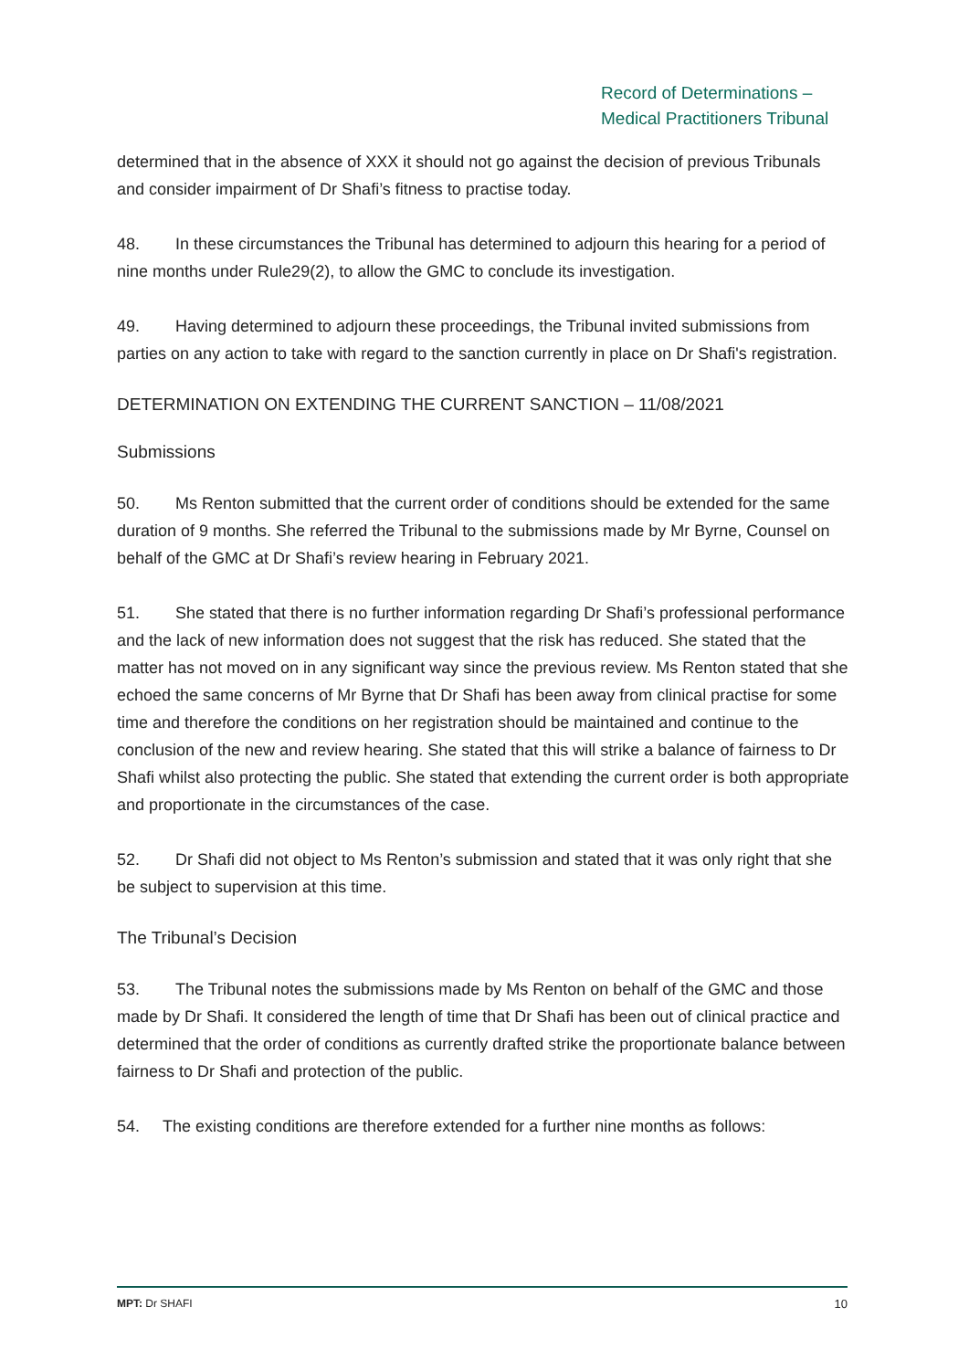Record of Determinations –
Medical Practitioners Tribunal
determined that in the absence of XXX it should not go against the decision of previous Tribunals and consider impairment of Dr Shafi’s fitness to practise today.
48. In these circumstances the Tribunal has determined to adjourn this hearing for a period of nine months under Rule29(2), to allow the GMC to conclude its investigation.
49. Having determined to adjourn these proceedings, the Tribunal invited submissions from parties on any action to take with regard to the sanction currently in place on Dr Shafi's registration.
DETERMINATION ON EXTENDING THE CURRENT SANCTION – 11/08/2021
Submissions
50. Ms Renton submitted that the current order of conditions should be extended for the same duration of 9 months. She referred the Tribunal to the submissions made by Mr Byrne, Counsel on behalf of the GMC at Dr Shafi’s review hearing in February 2021.
51. She stated that there is no further information regarding Dr Shafi’s professional performance and the lack of new information does not suggest that the risk has reduced. She stated that the matter has not moved on in any significant way since the previous review. Ms Renton stated that she echoed the same concerns of Mr Byrne that Dr Shafi has been away from clinical practise for some time and therefore the conditions on her registration should be maintained and continue to the conclusion of the new and review hearing. She stated that this will strike a balance of fairness to Dr Shafi whilst also protecting the public. She stated that extending the current order is both appropriate and proportionate in the circumstances of the case.
52. Dr Shafi did not object to Ms Renton’s submission and stated that it was only right that she be subject to supervision at this time.
The Tribunal’s Decision
53. The Tribunal notes the submissions made by Ms Renton on behalf of the GMC and those made by Dr Shafi. It considered the length of time that Dr Shafi has been out of clinical practice and determined that the order of conditions as currently drafted strike the proportionate balance between fairness to Dr Shafi and protection of the public.
54. The existing conditions are therefore extended for a further nine months as follows:
MPT: Dr SHAFI 10